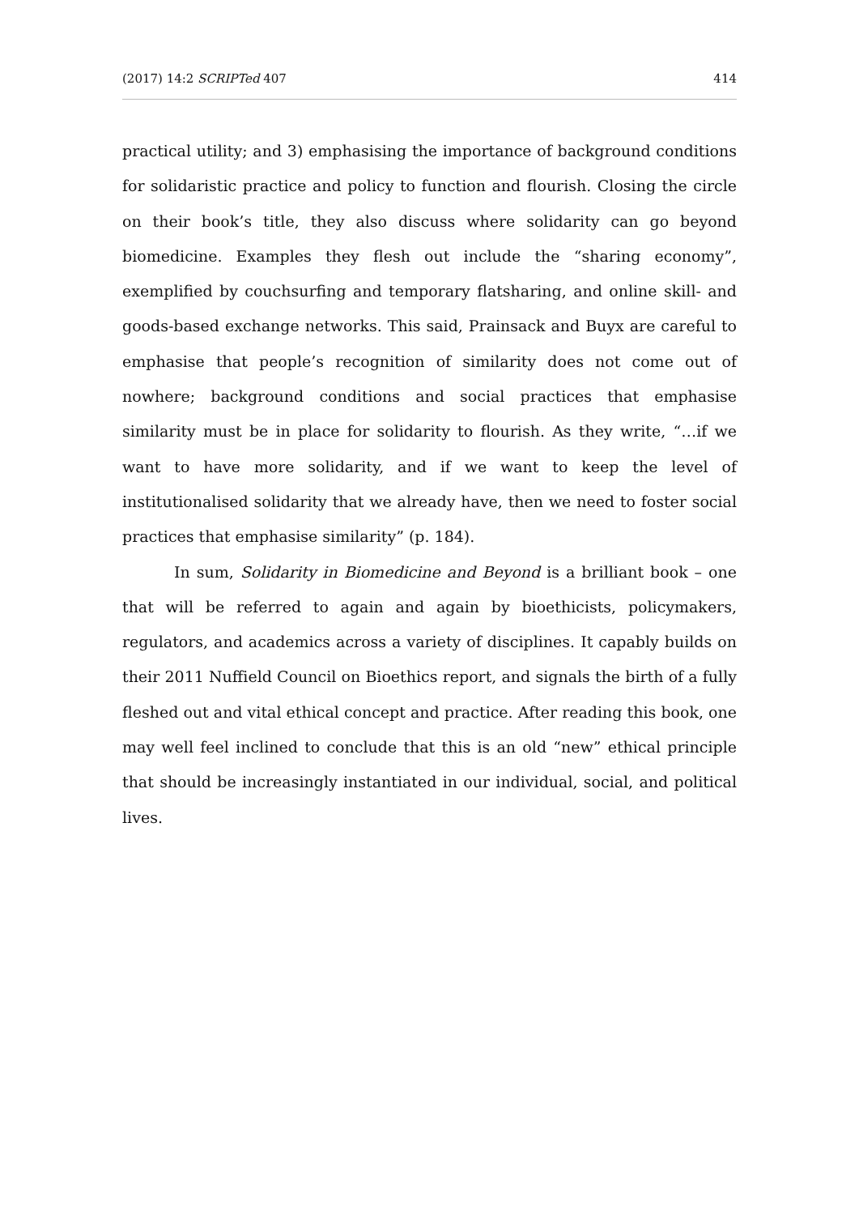(2017) 14:2 SCRIPTed 407 414
practical utility; and 3) emphasising the importance of background conditions for solidaristic practice and policy to function and flourish. Closing the circle on their book’s title, they also discuss where solidarity can go beyond biomedicine. Examples they flesh out include the “sharing economy”, exemplified by couchsurfing and temporary flatsharing, and online skill- and goods-based exchange networks. This said, Prainsack and Buyx are careful to emphasise that people’s recognition of similarity does not come out of nowhere; background conditions and social practices that emphasise similarity must be in place for solidarity to flourish. As they write, “…if we want to have more solidarity, and if we want to keep the level of institutionalised solidarity that we already have, then we need to foster social practices that emphasise similarity” (p. 184).
In sum, Solidarity in Biomedicine and Beyond is a brilliant book – one that will be referred to again and again by bioethicists, policymakers, regulators, and academics across a variety of disciplines. It capably builds on their 2011 Nuffield Council on Bioethics report, and signals the birth of a fully fleshed out and vital ethical concept and practice. After reading this book, one may well feel inclined to conclude that this is an old “new” ethical principle that should be increasingly instantiated in our individual, social, and political lives.